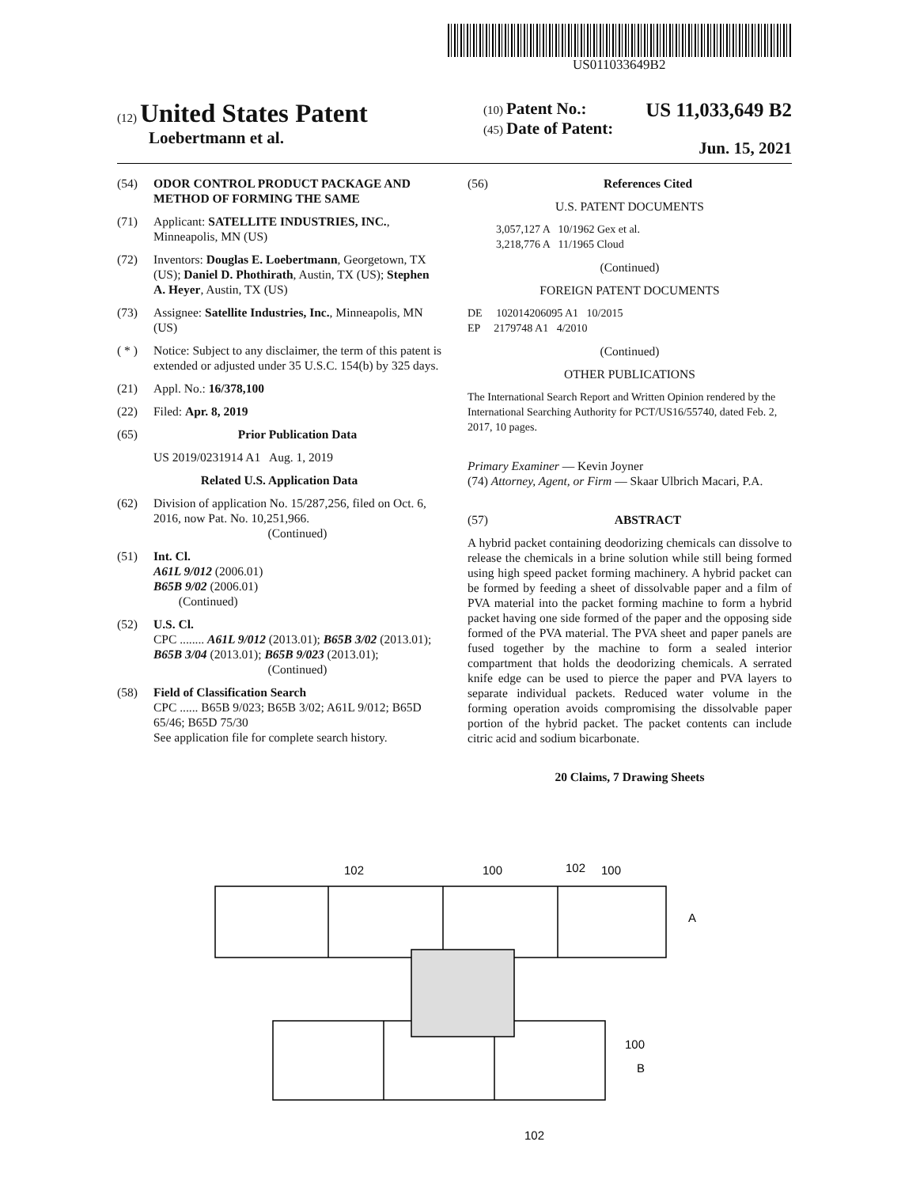US011033649B2
(12) United States Patent
Loebertmann et al.
(10) Patent No.: US 11,033,649 B2
(45) Date of Patent: Jun. 15, 2021
(54) ODOR CONTROL PRODUCT PACKAGE AND METHOD OF FORMING THE SAME
(71) Applicant: SATELLITE INDUSTRIES, INC., Minneapolis, MN (US)
(72) Inventors: Douglas E. Loebertmann, Georgetown, TX (US); Daniel D. Phothirath, Austin, TX (US); Stephen A. Heyer, Austin, TX (US)
(73) Assignee: Satellite Industries, Inc., Minneapolis, MN (US)
( * )
Notice: Subject to any disclaimer, the term of this patent is extended or adjusted under 35 U.S.C. 154(b) by 325 days.
(21) Appl. No.: 16/378,100
(22) Filed: Apr. 8, 2019
(65) Prior Publication Data
US 2019/0231914 A1 Aug. 1, 2019
Related U.S. Application Data
(62) Division of application No. 15/287,256, filed on Oct. 6, 2016, now Pat. No. 10,251,966.
(Continued)
(51) Int. Cl.
A61L 9/012 (2006.01)
B65B 9/02 (2006.01)
(Continued)
(52) U.S. Cl.
CPC ........ A61L 9/012 (2013.01); B65B 3/02 (2013.01); B65B 3/04 (2013.01); B65B 9/023 (2013.01);
(Continued)
(58) Field of Classification Search
CPC ...... B65B 9/023; B65B 3/02; A61L 9/012; B65D 65/46; B65D 75/30
See application file for complete search history.
(56) References Cited
U.S. PATENT DOCUMENTS
3,057,127 A 10/1962 Gex et al.
3,218,776 A 11/1965 Cloud
(Continued)
FOREIGN PATENT DOCUMENTS
DE 102014206095 A1 10/2015
EP 2179748 A1 4/2010
(Continued)
OTHER PUBLICATIONS
The International Search Report and Written Opinion rendered by the International Searching Authority for PCT/US16/55740, dated Feb. 2, 2017, 10 pages.
Primary Examiner — Kevin Joyner
(74) Attorney, Agent, or Firm — Skaar Ulbrich Macari, P.A.
(57) ABSTRACT
A hybrid packet containing deodorizing chemicals can dissolve to release the chemicals in a brine solution while still being formed using high speed packet forming machinery. A hybrid packet can be formed by feeding a sheet of dissolvable paper and a film of PVA material into the packet forming machine to form a hybrid packet having one side formed of the paper and the opposing side formed of the PVA material. The PVA sheet and paper panels are fused together by the machine to form a sealed interior compartment that holds the deodorizing chemicals. A serrated knife edge can be used to pierce the paper and PVA layers to separate individual packets. Reduced water volume in the forming operation avoids compromising the dissolvable paper portion of the hybrid packet. The packet contents can include citric acid and sodium bicarbonate.
20 Claims, 7 Drawing Sheets
102
100
102
100
A
100
B
102